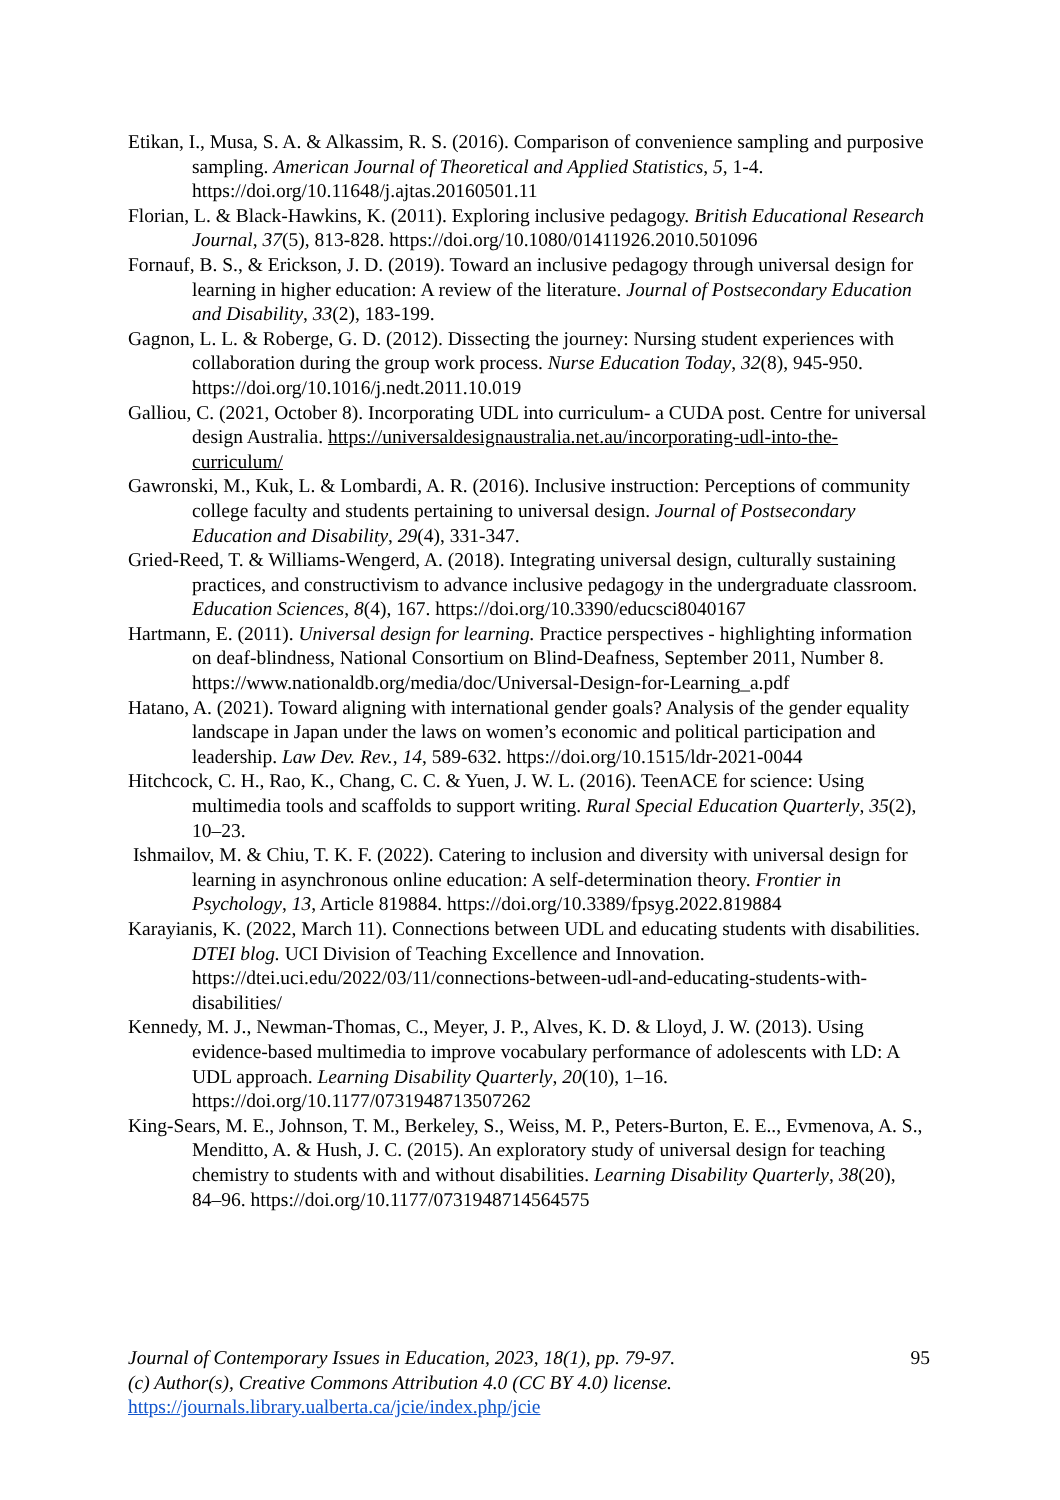Etikan, I., Musa, S. A. & Alkassim, R. S. (2016). Comparison of convenience sampling and purposive sampling. American Journal of Theoretical and Applied Statistics, 5, 1-4. https://doi.org/10.11648/j.ajtas.20160501.11
Florian, L. & Black-Hawkins, K. (2011). Exploring inclusive pedagogy. British Educational Research Journal, 37(5), 813-828. https://doi.org/10.1080/01411926.2010.501096
Fornauf, B. S., & Erickson, J. D. (2019). Toward an inclusive pedagogy through universal design for learning in higher education: A review of the literature. Journal of Postsecondary Education and Disability, 33(2), 183-199.
Gagnon, L. L. & Roberge, G. D. (2012). Dissecting the journey: Nursing student experiences with collaboration during the group work process. Nurse Education Today, 32(8), 945-950. https://doi.org/10.1016/j.nedt.2011.10.019
Galliou, C. (2021, October 8). Incorporating UDL into curriculum- a CUDA post. Centre for universal design Australia. https://universaldesignaustralia.net.au/incorporating-udl-into-the-curriculum/
Gawronski, M., Kuk, L. & Lombardi, A. R. (2016). Inclusive instruction: Perceptions of community college faculty and students pertaining to universal design. Journal of Postsecondary Education and Disability, 29(4), 331-347.
Gried-Reed, T. & Williams-Wengerd, A. (2018). Integrating universal design, culturally sustaining practices, and constructivism to advance inclusive pedagogy in the undergraduate classroom. Education Sciences, 8(4), 167. https://doi.org/10.3390/educsci8040167
Hartmann, E. (2011). Universal design for learning. Practice perspectives - highlighting information on deaf-blindness, National Consortium on Blind-Deafness, September 2011, Number 8. https://www.nationaldb.org/media/doc/Universal-Design-for-Learning_a.pdf
Hatano, A. (2021). Toward aligning with international gender goals? Analysis of the gender equality landscape in Japan under the laws on women’s economic and political participation and leadership. Law Dev. Rev., 14, 589-632. https://doi.org/10.1515/ldr-2021-0044
Hitchcock, C. H., Rao, K., Chang, C. C. & Yuen, J. W. L. (2016). TeenACE for science: Using multimedia tools and scaffolds to support writing. Rural Special Education Quarterly, 35(2), 10–23.
Ishmailov, M. & Chiu, T. K. F. (2022). Catering to inclusion and diversity with universal design for learning in asynchronous online education: A self-determination theory. Frontier in Psychology, 13, Article 819884. https://doi.org/10.3389/fpsyg.2022.819884
Karayianis, K. (2022, March 11). Connections between UDL and educating students with disabilities. DTEI blog. UCI Division of Teaching Excellence and Innovation. https://dtei.uci.edu/2022/03/11/connections-between-udl-and-educating-students-with-disabilities/
Kennedy, M. J., Newman-Thomas, C., Meyer, J. P., Alves, K. D. & Lloyd, J. W. (2013). Using evidence-based multimedia to improve vocabulary performance of adolescents with LD: A UDL approach. Learning Disability Quarterly, 20(10), 1–16. https://doi.org/10.1177/0731948713507262
King-Sears, M. E., Johnson, T. M., Berkeley, S., Weiss, M. P., Peters-Burton, E. E.., Evmenova, A. S., Menditto, A. & Hush, J. C. (2015). An exploratory study of universal design for teaching chemistry to students with and without disabilities. Learning Disability Quarterly, 38(20), 84–96. https://doi.org/10.1177/0731948714564575
Journal of Contemporary Issues in Education, 2023, 18(1), pp. 79-97.
(c) Author(s), Creative Commons Attribution 4.0 (CC BY 4.0) license.
https://journals.library.ualberta.ca/jcie/index.php/jcie
95